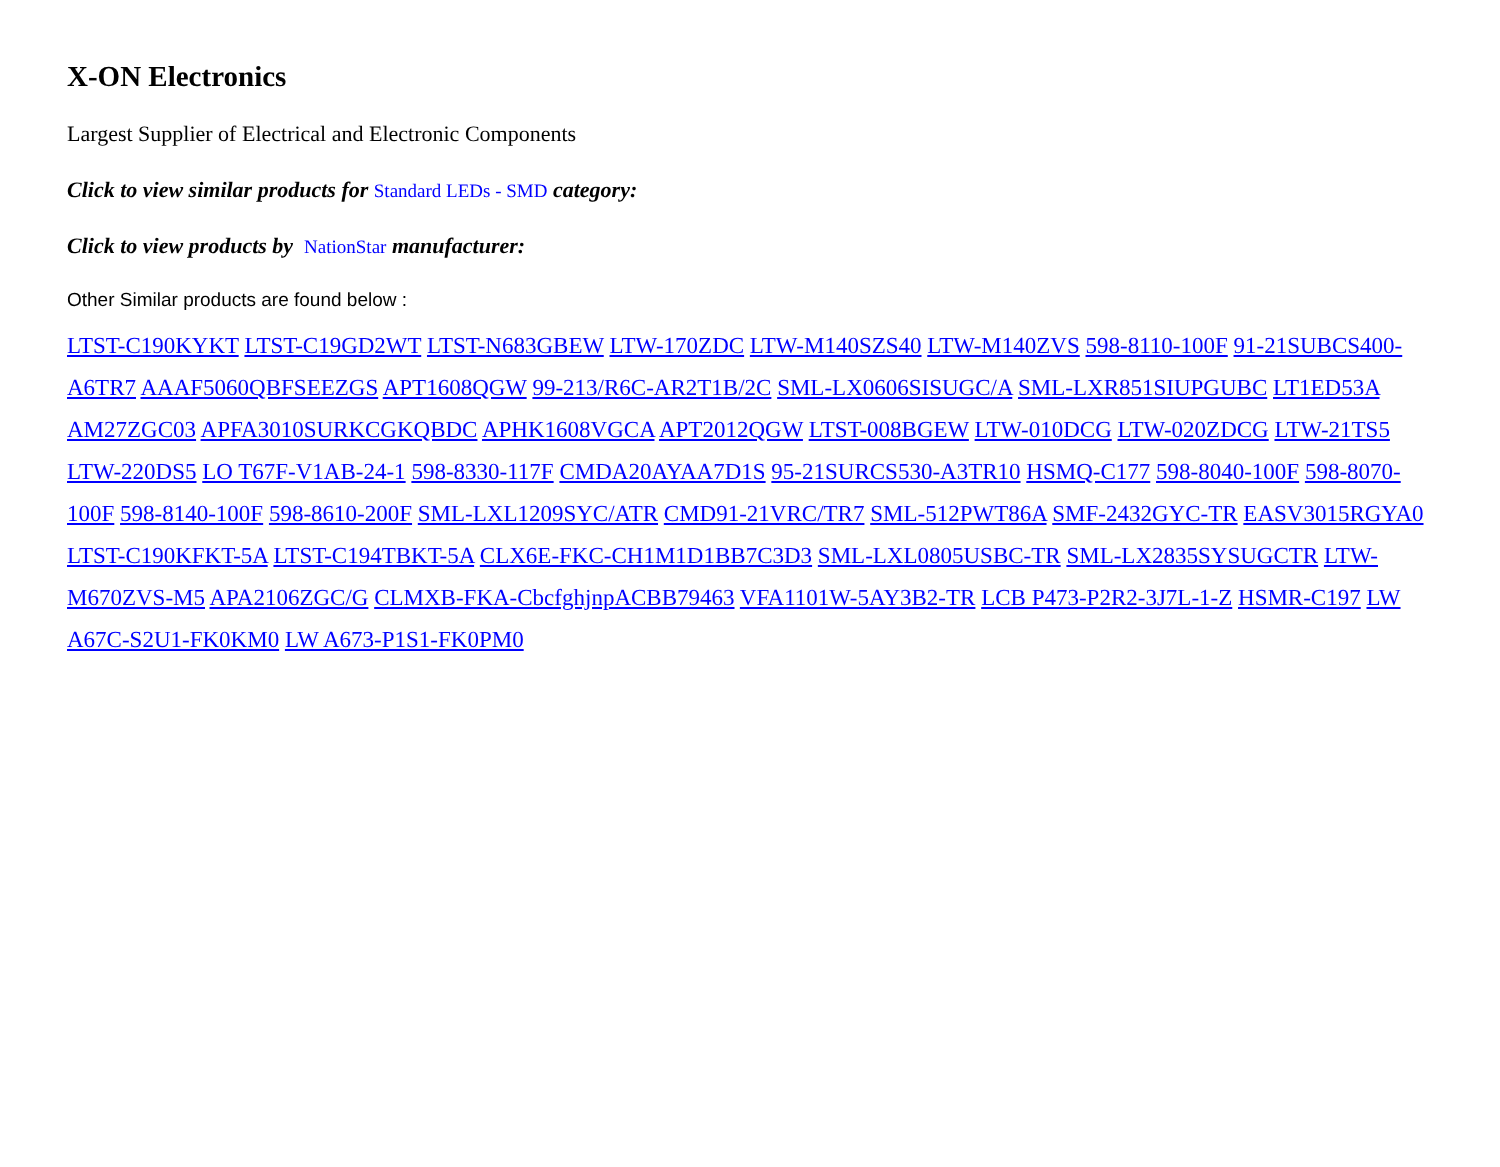X-ON Electronics
Largest Supplier of Electrical and Electronic Components
Click to view similar products for Standard LEDs - SMD category:
Click to view products by NationStar manufacturer:
Other Similar products are found below :
LTST-C190KYKT LTST-C19GD2WT LTST-N683GBEW LTW-170ZDC LTW-M140SZS40 LTW-M140ZVS 598-8110-100F 91-21SUBCS400-A6TR7 AAAF5060QBFSEEZGS APT1608QGW 99-213/R6C-AR2T1B/2C SML-LX0606SISUGC/A SML-LXR851SIUPGUBC LT1ED53A AM27ZGC03 APFA3010SURKCGKQBDC APHK1608VGCA APT2012QGW LTST-008BGEW LTW-010DCG LTW-020ZDCG LTW-21TS5 LTW-220DS5 LO T67F-V1AB-24-1 598-8330-117F CMDA20AYAA7D1S 95-21SURCS530-A3TR10 HSMQ-C177 598-8040-100F 598-8070-100F 598-8140-100F 598-8610-200F SML-LXL1209SYC/ATR CMD91-21VRC/TR7 SML-512PWT86A SMF-2432GYC-TR EASV3015RGYA0 LTST-C190KFKT-5A LTST-C194TBKT-5A CLX6E-FKC-CH1M1D1BB7C3D3 SML-LXL0805USBC-TR SML-LX2835SYSUGCTR LTW-M670ZVS-M5 APA2106ZGC/G CLMXB-FKA-CbcfghjnpACBB79463 VFA1101W-5AY3B2-TR LCB P473-P2R2-3J7L-1-Z HSMR-C197 LW A67C-S2U1-FK0KM0 LW A673-P1S1-FK0PM0